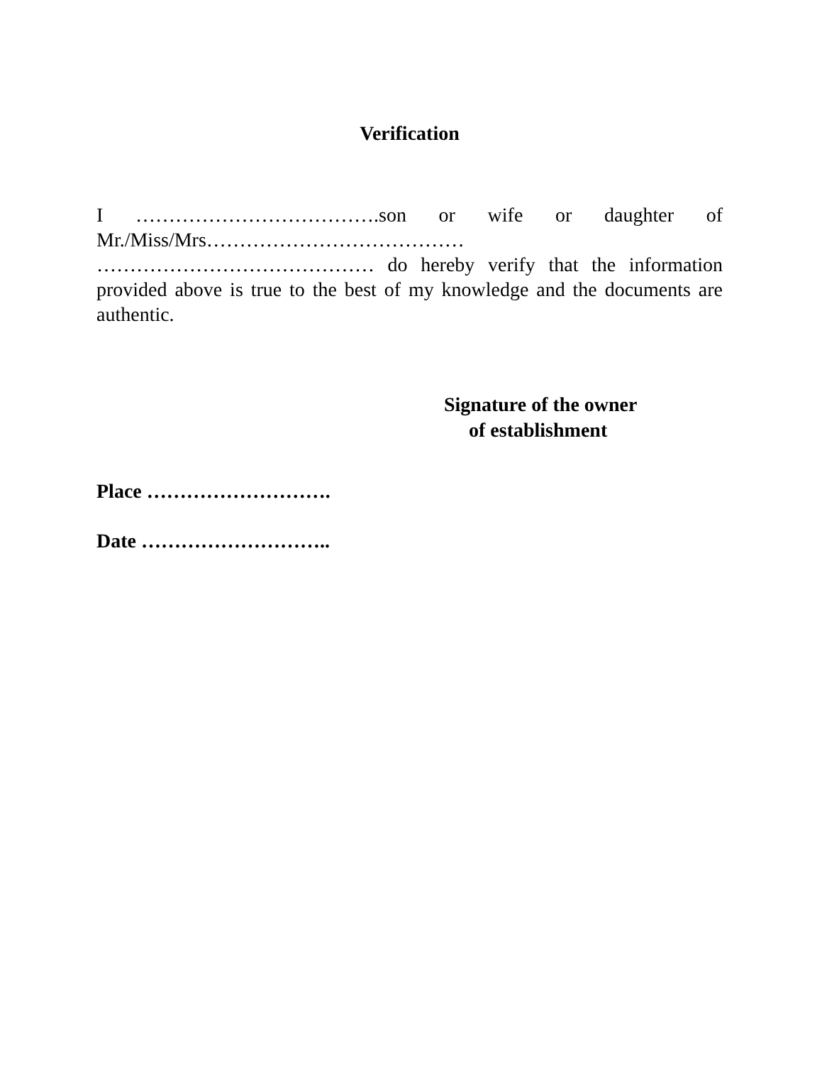Verification
I ……………………………….son or wife or daughter of Mr./Miss/Mrs…………………………………
…………………………………… do hereby verify that the information provided above is true to the best of my knowledge and the documents are authentic.
Signature of the owner
of establishment
Place ……………………….
Date ………………………..